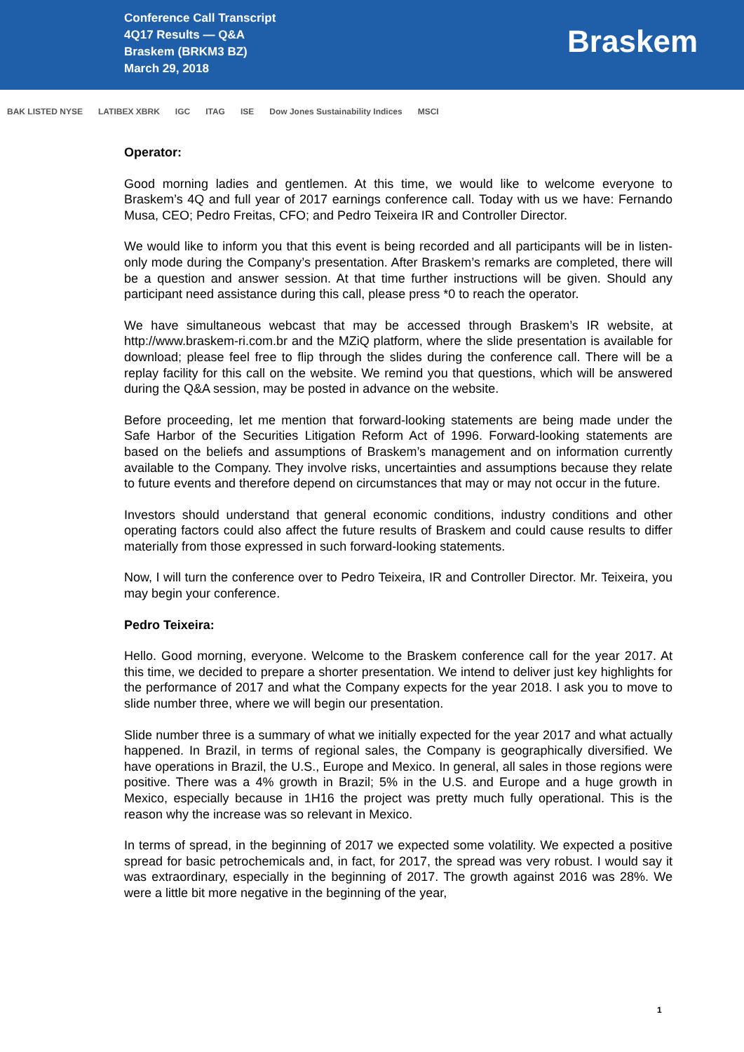Conference Call Transcript
4Q17 Results — Q&A
Braskem (BRKM3 BZ)
March 29, 2018
Braskem
BAK LISTED NYSE LATIBEX XBRK IGC ITAG ISE Dow Jones Sustainability Indices MSCI
Operator:
Good morning ladies and gentlemen. At this time, we would like to welcome everyone to Braskem’s 4Q and full year of 2017 earnings conference call. Today with us we have: Fernando Musa, CEO; Pedro Freitas, CFO; and Pedro Teixeira IR and Controller Director.
We would like to inform you that this event is being recorded and all participants will be in listen-only mode during the Company’s presentation. After Braskem’s remarks are completed, there will be a question and answer session. At that time further instructions will be given. Should any participant need assistance during this call, please press *0 to reach the operator.
We have simultaneous webcast that may be accessed through Braskem’s IR website, at http://www.braskem-ri.com.br and the MZiQ platform, where the slide presentation is available for download; please feel free to flip through the slides during the conference call. There will be a replay facility for this call on the website. We remind you that questions, which will be answered during the Q&A session, may be posted in advance on the website.
Before proceeding, let me mention that forward-looking statements are being made under the Safe Harbor of the Securities Litigation Reform Act of 1996. Forward-looking statements are based on the beliefs and assumptions of Braskem’s management and on information currently available to the Company. They involve risks, uncertainties and assumptions because they relate to future events and therefore depend on circumstances that may or may not occur in the future.
Investors should understand that general economic conditions, industry conditions and other operating factors could also affect the future results of Braskem and could cause results to differ materially from those expressed in such forward-looking statements.
Now, I will turn the conference over to Pedro Teixeira, IR and Controller Director. Mr. Teixeira, you may begin your conference.
Pedro Teixeira:
Hello. Good morning, everyone. Welcome to the Braskem conference call for the year 2017. At this time, we decided to prepare a shorter presentation. We intend to deliver just key highlights for the performance of 2017 and what the Company expects for the year 2018. I ask you to move to slide number three, where we will begin our presentation.
Slide number three is a summary of what we initially expected for the year 2017 and what actually happened. In Brazil, in terms of regional sales, the Company is geographically diversified. We have operations in Brazil, the U.S., Europe and Mexico. In general, all sales in those regions were positive. There was a 4% growth in Brazil; 5% in the U.S. and Europe and a huge growth in Mexico, especially because in 1H16 the project was pretty much fully operational. This is the reason why the increase was so relevant in Mexico.
In terms of spread, in the beginning of 2017 we expected some volatility. We expected a positive spread for basic petrochemicals and, in fact, for 2017, the spread was very robust. I would say it was extraordinary, especially in the beginning of 2017. The growth against 2016 was 28%. We were a little bit more negative in the beginning of the year,
1